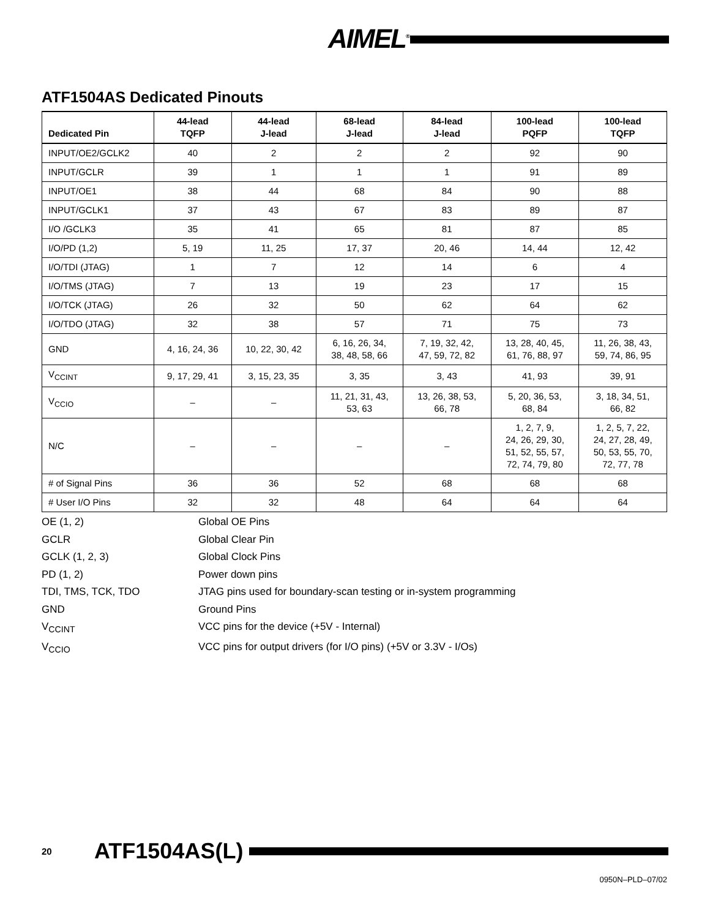AIMEL<sup>®</sup>
ATF1504AS Dedicated Pinouts
| Dedicated Pin | 44-lead TQFP | 44-lead J-lead | 68-lead J-lead | 84-lead J-lead | 100-lead PQFP | 100-lead TQFP |
| --- | --- | --- | --- | --- | --- | --- |
| INPUT/OE2/GCLK2 | 40 | 2 | 2 | 2 | 92 | 90 |
| INPUT/GCLR | 39 | 1 | 1 | 1 | 91 | 89 |
| INPUT/OE1 | 38 | 44 | 68 | 84 | 90 | 88 |
| INPUT/GCLK1 | 37 | 43 | 67 | 83 | 89 | 87 |
| I/O /GCLK3 | 35 | 41 | 65 | 81 | 87 | 85 |
| I/O/PD (1,2) | 5, 19 | 11, 25 | 17, 37 | 20, 46 | 14, 44 | 12, 42 |
| I/O/TDI (JTAG) | 1 | 7 | 12 | 14 | 6 | 4 |
| I/O/TMS (JTAG) | 7 | 13 | 19 | 23 | 17 | 15 |
| I/O/TCK (JTAG) | 26 | 32 | 50 | 62 | 64 | 62 |
| I/O/TDO (JTAG) | 32 | 38 | 57 | 71 | 75 | 73 |
| GND | 4, 16, 24, 36 | 10, 22, 30, 42 | 6, 16, 26, 34, 38, 48, 58, 66 | 7, 19, 32, 42, 47, 59, 72, 82 | 13, 28, 40, 45, 61, 76, 88, 97 | 11, 26, 38, 43, 59, 74, 86, 95 |
| V<sub>CCINT</sub> | 9, 17, 29, 41 | 3, 15, 23, 35 | 3, 35 | 3, 43 | 41, 93 | 39, 91 |
| V<sub>CCIO</sub> | – | – | 11, 21, 31, 43, 53, 63 | 13, 26, 38, 53, 66, 78 | 5, 20, 36, 53, 68, 84 | 3, 18, 34, 51, 66, 82 |
| N/C | – | – | – | – | 1, 2, 7, 9, 24, 26, 29, 30, 51, 52, 55, 57, 72, 74, 79, 80 | 1, 2, 5, 7, 22, 24, 27, 28, 49, 50, 53, 55, 70, 72, 77, 78 |
| # of Signal Pins | 36 | 36 | 52 | 68 | 68 | 68 |
| # User I/O Pins | 32 | 32 | 48 | 64 | 64 | 64 |
OE (1, 2) Global OE Pins
GCLR Global Clear Pin
GCLK (1, 2, 3) Global Clock Pins
PD (1, 2) Power down pins
TDI, TMS, TCK, TDO JTAG pins used for boundary-scan testing or in-system programming
GND Ground Pins
V<sub>CCINT</sub> VCC pins for the device (+5V - Internal)
V<sub>CCIO</sub> VCC pins for output drivers (for I/O pins) (+5V or 3.3V - I/Os)
20 ATF1504AS(L)
0950N–PLD–07/02